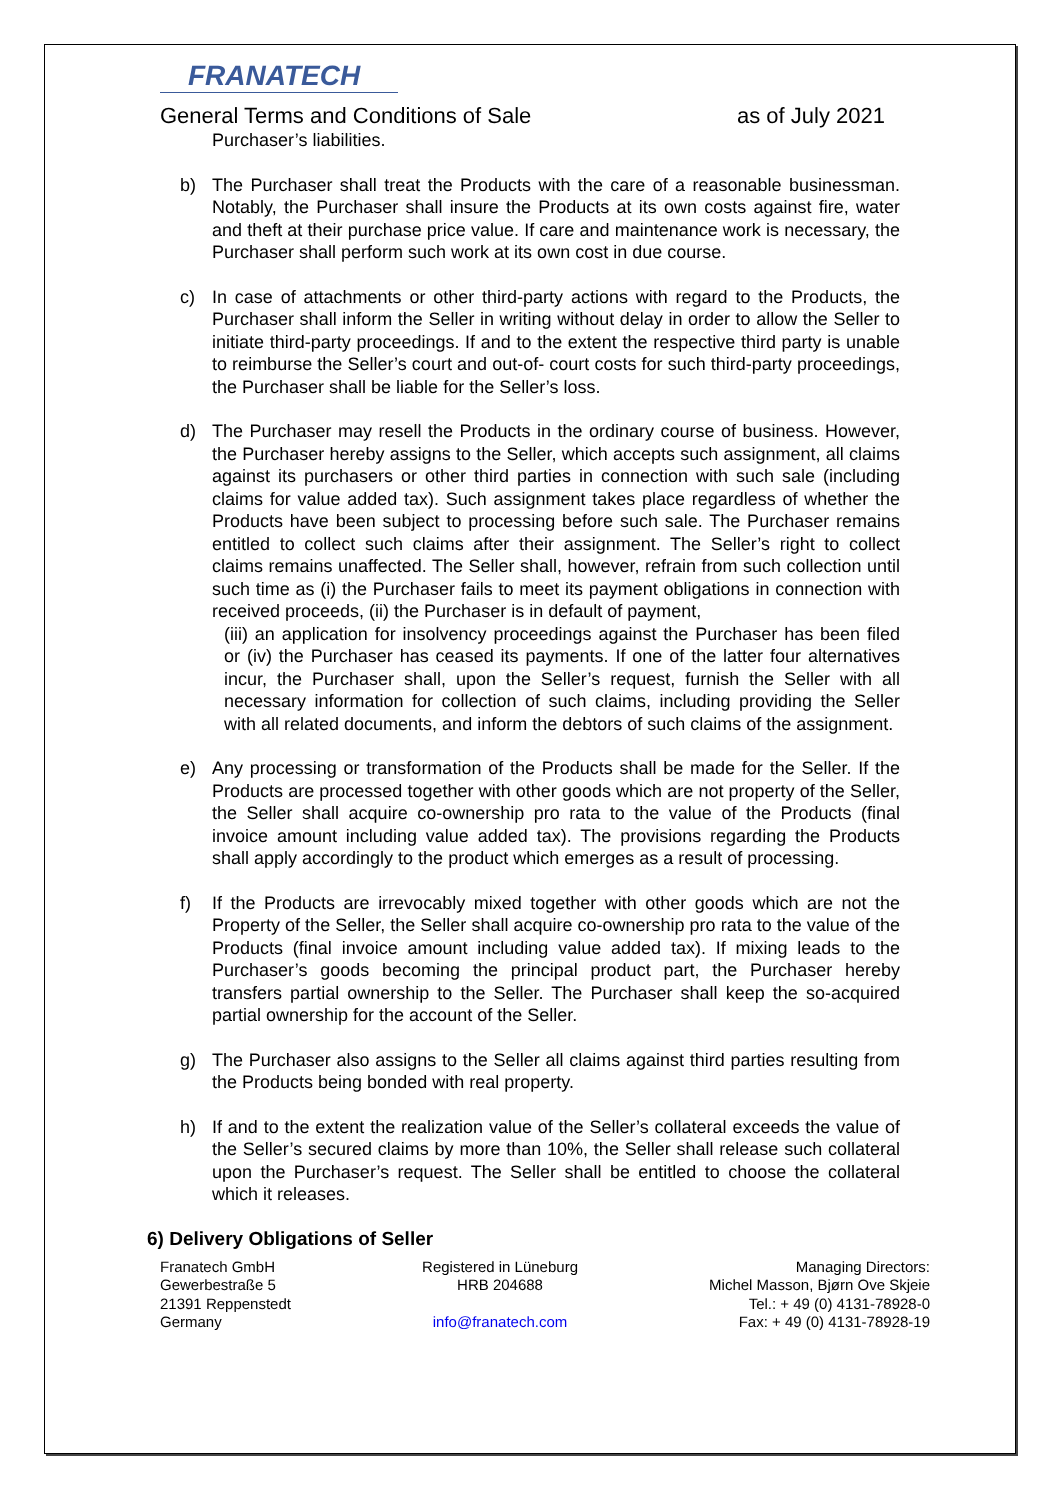FRANATECH
General Terms and Conditions of Sale as of July 2021
Purchaser’s liabilities.
b) The Purchaser shall treat the Products with the care of a reasonable businessman. Notably, the Purchaser shall insure the Products at its own costs against fire, water and theft at their purchase price value. If care and maintenance work is necessary, the Purchaser shall perform such work at its own cost in due course.
c) In case of attachments or other third-party actions with regard to the Products, the Purchaser shall inform the Seller in writing without delay in order to allow the Seller to initiate third-party proceedings. If and to the extent the respective third party is unable to reimburse the Seller’s court and out-of- court costs for such third-party proceedings, the Purchaser shall be liable for the Seller’s loss.
d) The Purchaser may resell the Products in the ordinary course of business. However, the Purchaser hereby assigns to the Seller, which accepts such assignment, all claims against its purchasers or other third parties in connection with such sale (including claims for value added tax). Such assignment takes place regardless of whether the Products have been subject to processing before such sale. The Purchaser remains entitled to collect such claims after their assignment. The Seller’s right to collect claims remains unaffected. The Seller shall, however, refrain from such collection until such time as (i) the Purchaser fails to meet its payment obligations in connection with received proceeds, (ii) the Purchaser is in default of payment,
(iii) an application for insolvency proceedings against the Purchaser has been filed or (iv) the Purchaser has ceased its payments. If one of the latter four alternatives incur, the Purchaser shall, upon the Seller’s request, furnish the Seller with all necessary information for collection of such claims, including providing the Seller with all related documents, and inform the debtors of such claims of the assignment.
e) Any processing or transformation of the Products shall be made for the Seller. If the Products are processed together with other goods which are not property of the Seller, the Seller shall acquire co-ownership pro rata to the value of the Products (final invoice amount including value added tax). The provisions regarding the Products shall apply accordingly to the product which emerges as a result of processing.
f) If the Products are irrevocably mixed together with other goods which are not the Property of the Seller, the Seller shall acquire co-ownership pro rata to the value of the Products (final invoice amount including value added tax). If mixing leads to the Purchaser’s goods becoming the principal product part, the Purchaser hereby transfers partial ownership to the Seller. The Purchaser shall keep the so-acquired partial ownership for the account of the Seller.
g) The Purchaser also assigns to the Seller all claims against third parties resulting from the Products being bonded with real property.
h) If and to the extent the realization value of the Seller’s collateral exceeds the value of the Seller’s secured claims by more than 10%, the Seller shall release such collateral upon the Purchaser’s request. The Seller shall be entitled to choose the collateral which it releases.
6) Delivery Obligations of Seller
Franatech GmbH
Gewerbestraße 5
21391 Reppenstedt
Germany
Registered in Lüneburg
HRB 204688
info@franatech.com
Managing Directors:
Michel Masson, Bjørn Ove Skjeie
Tel.: + 49 (0) 4131-78928-0
Fax: + 49 (0) 4131-78928-19